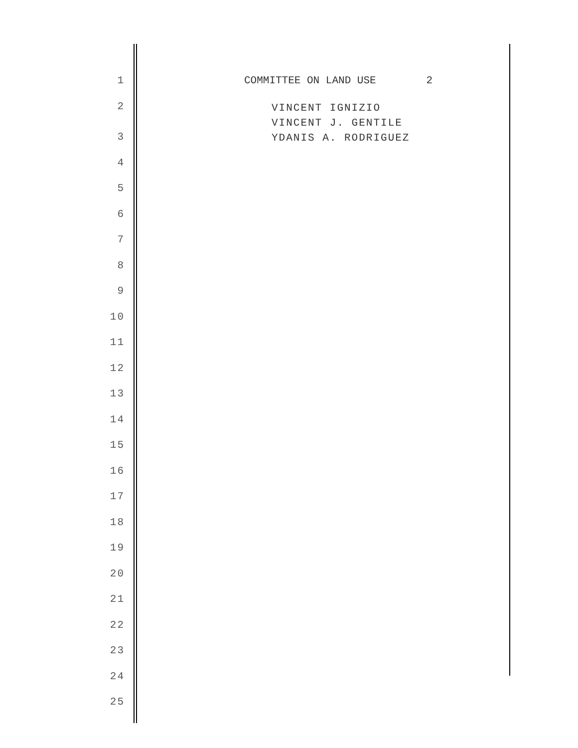1 COMMITTEE ON LAND USE 2
2 VINCENT IGNIZIO VINCENT J. GENTILE YDANIS A. RODRIGUEZ
3
4
5
6
7
8
9
10
11
12
13
14
15
16
17
18
19
20
21
22
23
24
25